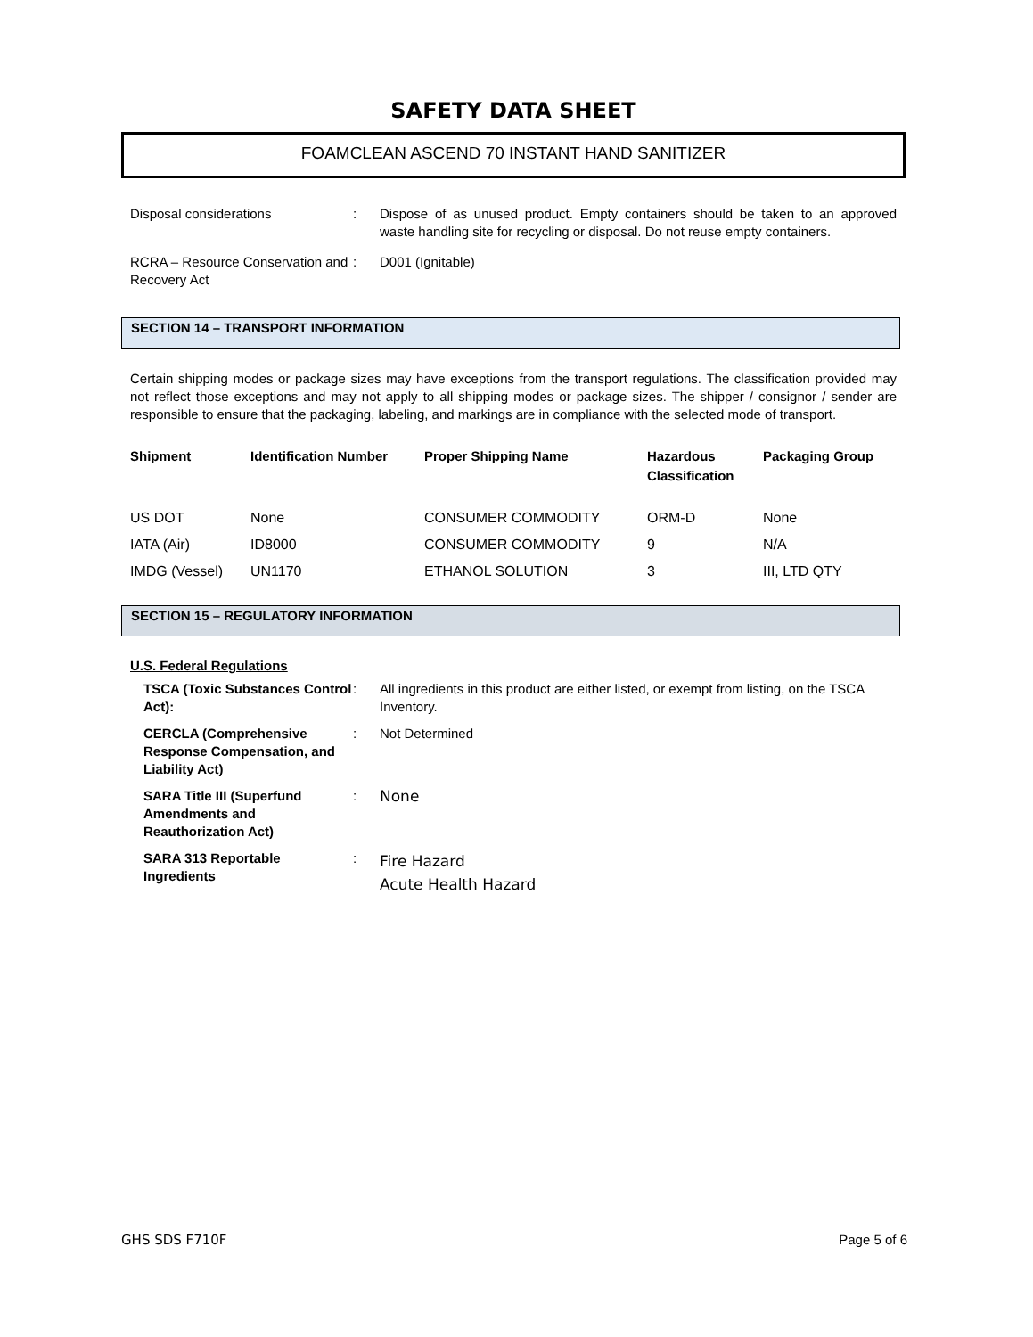SAFETY DATA SHEET
FOAMCLEAN ASCEND 70 INSTANT HAND SANITIZER
| Disposal considerations | : | Dispose of as unused product. Empty containers should be taken to an approved waste handling site for recycling or disposal. Do not reuse empty containers. |
| RCRA – Resource Conservation and Recovery Act | : | D001 (Ignitable) |
SECTION 14 – TRANSPORT INFORMATION
Certain shipping modes or package sizes may have exceptions from the transport regulations. The classification provided may not reflect those exceptions and may not apply to all shipping modes or package sizes. The shipper / consignor / sender are responsible to ensure that the packaging, labeling, and markings are in compliance with the selected mode of transport.
| Shipment | Identification Number | Proper Shipping Name | Hazardous Classification | Packaging Group |
| --- | --- | --- | --- | --- |
| US DOT | None | CONSUMER COMMODITY | ORM-D | None |
| IATA (Air) | ID8000 | CONSUMER COMMODITY | 9 | N/A |
| IMDG (Vessel) | UN1170 | ETHANOL SOLUTION | 3 | III, LTD QTY |
SECTION 15 – REGULATORY INFORMATION
U.S. Federal Regulations
| TSCA (Toxic Substances Control Act): | : | All ingredients in this product are either listed, or exempt from listing, on the TSCA Inventory. |
| CERCLA (Comprehensive Response Compensation, and Liability Act) | : | Not Determined |
| SARA Title III (Superfund Amendments and Reauthorization Act) | : | None |
| SARA 313 Reportable Ingredients | : | Fire Hazard Acute Health Hazard |
GHS SDS F710F Page 5 of 6